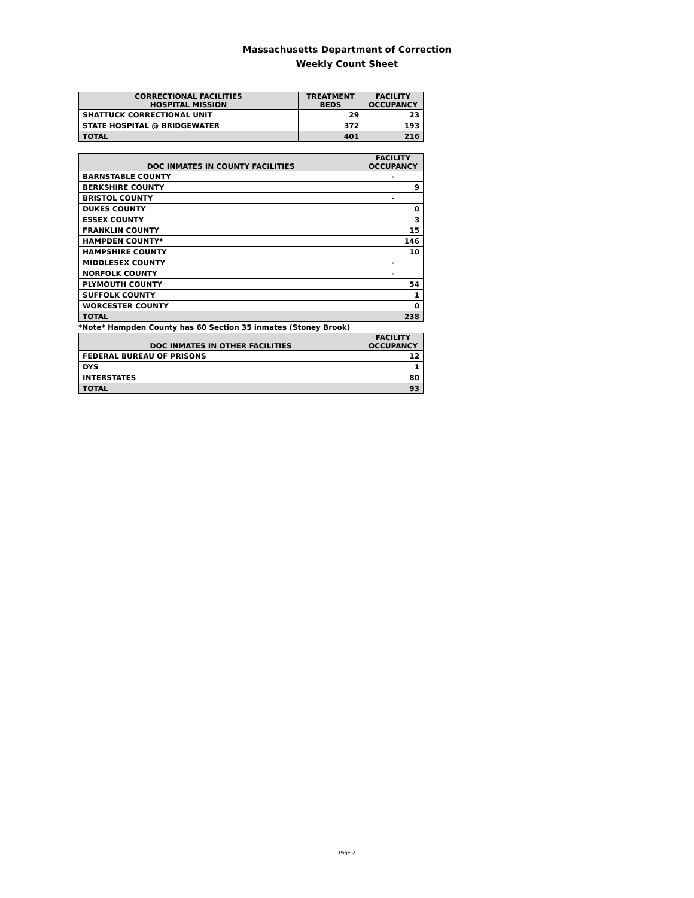Massachusetts Department of Correction
Weekly Count Sheet
| CORRECTIONAL FACILITIES HOSPITAL MISSION | TREATMENT BEDS | FACILITY OCCUPANCY |
| --- | --- | --- |
| SHATTUCK CORRECTIONAL UNIT | 29 | 23 |
| STATE HOSPITAL @ BRIDGEWATER | 372 | 193 |
| TOTAL | 401 | 216 |
| DOC INMATES IN COUNTY FACILITIES | FACILITY OCCUPANCY |
| --- | --- |
| BARNSTABLE COUNTY | - |
| BERKSHIRE COUNTY | 9 |
| BRISTOL COUNTY | - |
| DUKES COUNTY | 0 |
| ESSEX COUNTY | 3 |
| FRANKLIN COUNTY | 15 |
| HAMPDEN COUNTY* | 146 |
| HAMPSHIRE COUNTY | 10 |
| MIDDLESEX COUNTY | - |
| NORFOLK COUNTY | - |
| PLYMOUTH COUNTY | 54 |
| SUFFOLK COUNTY | 1 |
| WORCESTER COUNTY | 0 |
| TOTAL | 238 |
*Note* Hampden County has 60 Section 35 inmates (Stoney Brook)
| DOC INMATES IN OTHER FACILITIES | FACILITY OCCUPANCY |
| --- | --- |
| FEDERAL BUREAU OF PRISONS | 12 |
| DYS | 1 |
| INTERSTATES | 80 |
| TOTAL | 93 |
Page 2